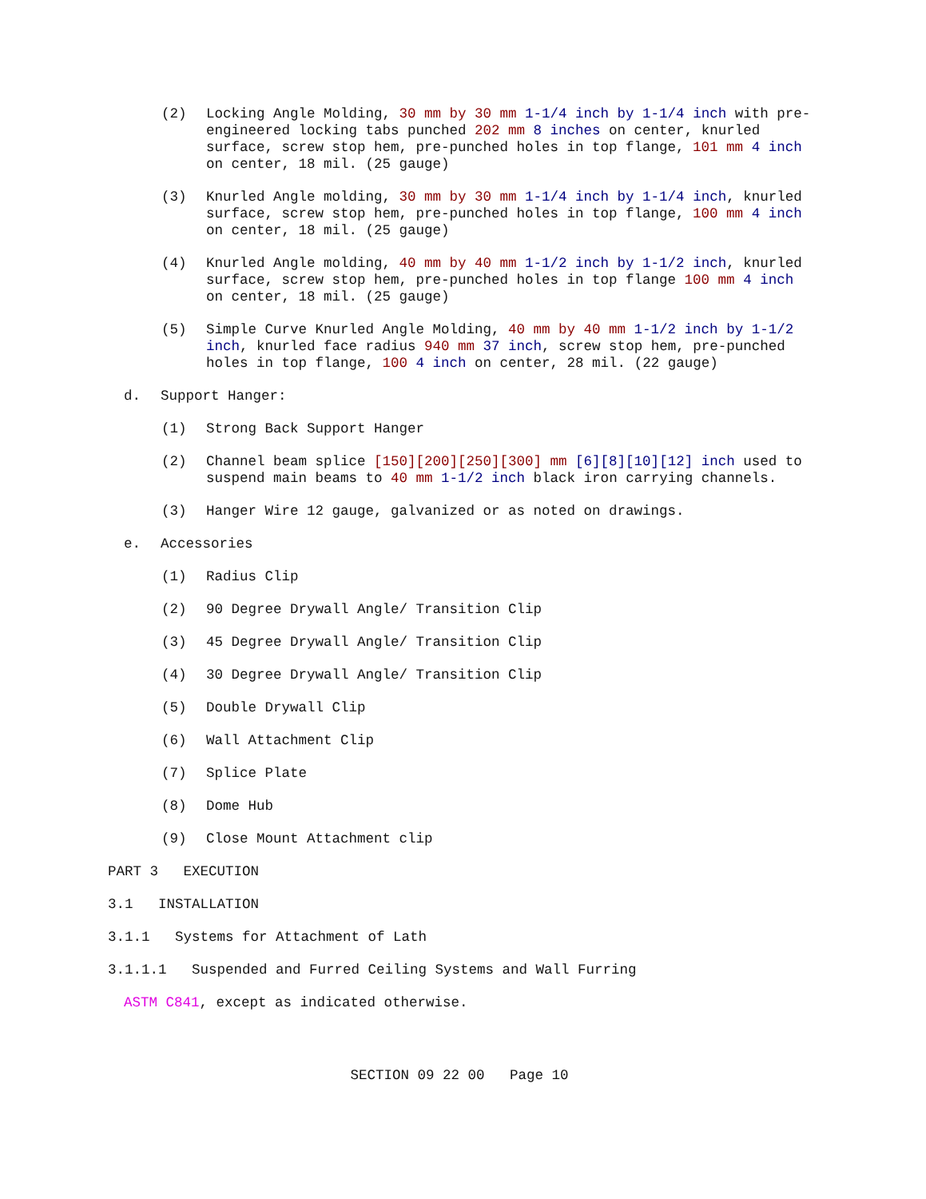(2) Locking Angle Molding, 30 mm by 30 mm 1-1/4 inch by 1-1/4 inch with pre-engineered locking tabs punched 202 mm 8 inches on center, knurled surface, screw stop hem, pre-punched holes in top flange, 101 mm 4 inch on center, 18 mil. (25 gauge)
(3) Knurled Angle molding, 30 mm by 30 mm 1-1/4 inch by 1-1/4 inch, knurled surface, screw stop hem, pre-punched holes in top flange, 100 mm 4 inch on center, 18 mil. (25 gauge)
(4) Knurled Angle molding, 40 mm by 40 mm 1-1/2 inch by 1-1/2 inch, knurled surface, screw stop hem, pre-punched holes in top flange 100 mm 4 inch on center, 18 mil. (25 gauge)
(5) Simple Curve Knurled Angle Molding, 40 mm by 40 mm 1-1/2 inch by 1-1/2 inch, knurled face radius 940 mm 37 inch, screw stop hem, pre-punched holes in top flange, 100 4 inch on center, 28 mil. (22 gauge)
d. Support Hanger:
(1) Strong Back Support Hanger
(2) Channel beam splice [150][200][250][300] mm [6][8][10][12] inch used to suspend main beams to 40 mm 1-1/2 inch black iron carrying channels.
(3) Hanger Wire 12 gauge, galvanized or as noted on drawings.
e. Accessories
(1) Radius Clip
(2) 90 Degree Drywall Angle/ Transition Clip
(3) 45 Degree Drywall Angle/ Transition Clip
(4) 30 Degree Drywall Angle/ Transition Clip
(5) Double Drywall Clip
(6) Wall Attachment Clip
(7) Splice Plate
(8) Dome Hub
(9) Close Mount Attachment clip
PART 3 EXECUTION
3.1 INSTALLATION
3.1.1 Systems for Attachment of Lath
3.1.1.1 Suspended and Furred Ceiling Systems and Wall Furring
ASTM C841, except as indicated otherwise.
SECTION 09 22 00 Page 10